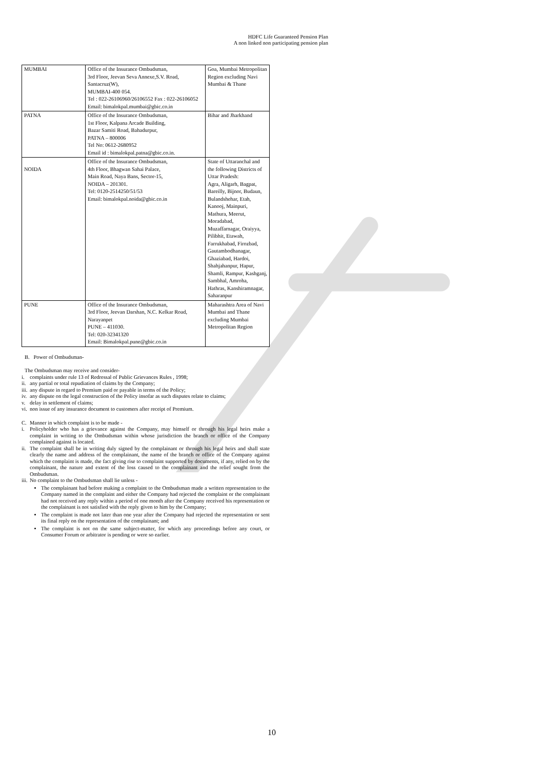HDFC Life Guaranteed Pension Plan
A non linked non participating pension plan
| MUMBAI | Office of the Insurance Ombudsman, 3rd Floor, Jeevan Seva Annexe,S.V. Road, Santacruz(W), MUMBAI-400 054. Tel : 022-26106960/26106552 Fax : 022-26106052 Email: bimalokpal.mumbai@gbic.co.in | Goa, Mumbai Metropolitan Region excluding Navi Mumbai & Thane |
| PATNA | Office of the Insurance Ombudsman, 1st Floor, Kalpana Arcade Building, Bazar Samiti Road, Bahadurpur, PATNA – 800006 Tel No: 0612-2680952 Email id : bimalokpal.patna@gbic.co.in. | Bihar and Jharkhand |
| NOIDA | Office of the Insurance Ombudsman, 4th Floor, Bhagwan Sahai Palace, Main Road, Naya Bans, Sector-15, NOIDA – 201301. Tel: 0120-2514250/51/53 Email: bimalokpal.noida@gbic.co.in | State of Uttaranchal and the following Districts of Uttar Pradesh: Agra, Aligarh, Bagpat, Bareilly, Bijnor, Budaun, Bulandshehar, Etah, Kanooj, Mainpuri, Mathura, Meerut, Moradabad, Muzaffarnagar, Oraiyya, Pilibhit, Etawah, Farrukhabad, Firozbad, Gautambodhanagar, Ghaziabad, Hardoi, Shahjahanpur, Hapur, Shamli, Rampur, Kashganj, Sambhal, Amroha, Hathras, Kanshiramnagar, Saharanpur |
| PUNE | Office of the Insurance Ombudsman, 3rd Floor, Jeevan Darshan, N.C. Kelkar Road, Narayanpet PUNE – 411030. Tel: 020-32341320 Email: Bimalokpal.pune@gbic.co.in | Maharashtra Area of Navi Mumbai and Thane excluding Mumbai Metropolitan Region |
B. Power of Ombudsman-
The Ombudsman may receive and consider-
i. complaints under rule 13 of Redressal of Public Grievances Rules , 1998;
ii. any partial or total repudiation of claims by the Company;
iii. any dispute in regard to Premium paid or payable in terms of the Policy;
iv. any dispute on the legal construction of the Policy insofar as such disputes relate to claims;
v. delay in settlement of claims;
vi. non issue of any insurance document to customers after receipt of Premium.
C. Manner in which complaint is to be made -
i. Policyholder who has a grievance against the Company, may himself or through his legal heirs make a complaint in writing to the Ombudsman within whose jurisdiction the branch or office of the Company complained against is located.
ii. The complaint shall be in writing duly signed by the complainant or through his legal heirs and shall state clearly the name and address of the complainant, the name of the branch or office of the Company against which the complaint is made, the fact giving rise to complaint supported by documents, if any, relied on by the complainant, the nature and extent of the loss caused to the complainant and the relief sought from the Ombudsman.
iii. No complaint to the Ombudsman shall lie unless -
The complainant had before making a complaint to the Ombudsman made a written representation to the Company named in the complaint and either the Company had rejected the complaint or the complainant had not received any reply within a period of one month after the Company received his representation or the complainant is not satisfied with the reply given to him by the Company;
The complaint is made not later than one year after the Company had rejected the representation or sent its final reply on the representation of the complainant; and
The complaint is not on the same subject-matter, for which any proceedings before any court, or Consumer Forum or arbitrator is pending or were so earlier.
10